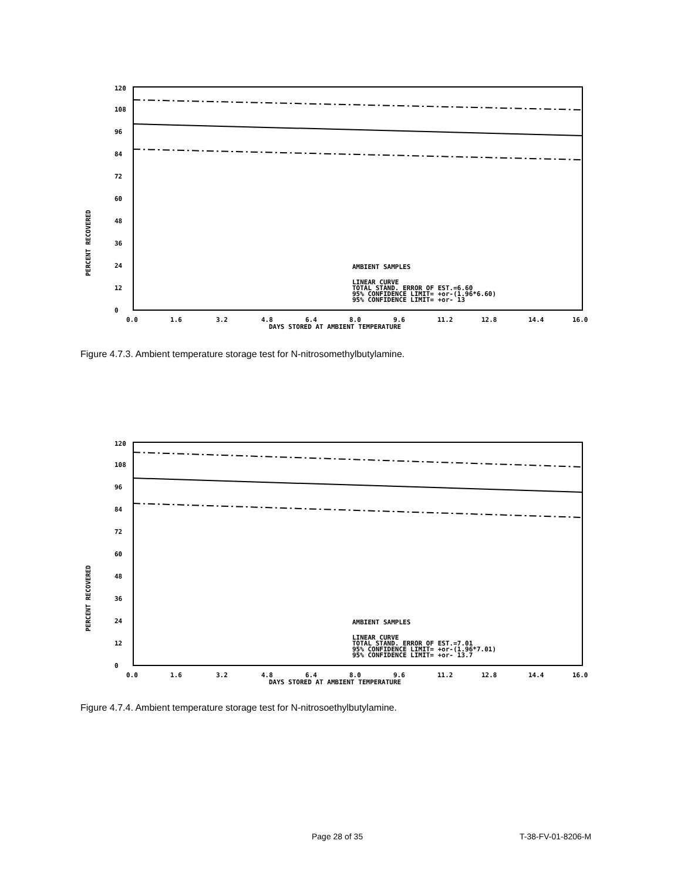PERCENT RECOVERED
120
108
96
84
72
60
48
36
24
12
0
AMBIENT SAMPLES
LINEAR CURVE
TOTAL STAND. ERROR OF EST.=6.60
95% CONFIDENCE LIMIT= +or-(1.96*6.60)
95% CONFIDENCE LIMIT= +or- 13
0.0
1.6
3.2
4.8
6.4
8.0
9.6
11.2
12.8
14.4
16.0
DAYS STORED AT AMBIENT TEMPERATURE
Figure 4.7.3. Ambient temperature storage test for N-nitrosomethylbutylamine.
PERCENT RECOVERED
120
108
96
84
72
60
48
36
24
12
0
AMBIENT SAMPLES
LINEAR CURVE
TOTAL STAND. ERROR OF EST.=7.01
95% CONFIDENCE LIMIT= +or-(1.96*7.01)
95% CONFIDENCE LIMIT= +or- 13.7
0.0
1.6
3.2
4.8
6.4
8.0
9.6
11.2
12.8
14.4
16.0
DAYS STORED AT AMBIENT TEMPERATURE
Figure 4.7.4. Ambient temperature storage test for N-nitrosoethylbutylamine.
Page 28 of 35 T-38-FV-01-8206-M